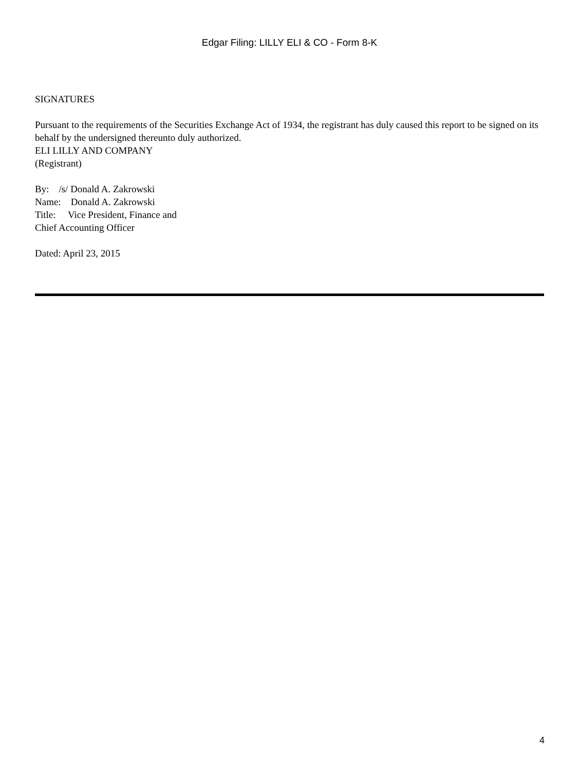Edgar Filing: LILLY ELI & CO - Form 8-K
SIGNATURES
Pursuant to the requirements of the Securities Exchange Act of 1934, the registrant has duly caused this report to be signed on its behalf by the undersigned thereunto duly authorized.
ELI LILLY AND COMPANY
(Registrant)
By: /s/ Donald A. Zakrowski
Name: Donald A. Zakrowski
Title: Vice President, Finance and
Chief Accounting Officer
Dated: April 23, 2015
4